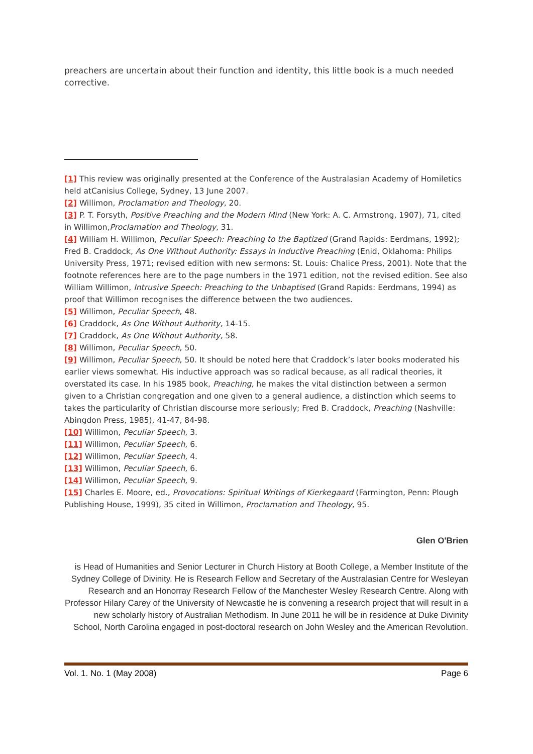preachers are uncertain about their function and identity, this little book is a much needed corrective.
[1] This review was originally presented at the Conference of the Australasian Academy of Homiletics held atCanisius College, Sydney, 13 June 2007.
[2] Willimon, Proclamation and Theology, 20.
[3] P. T. Forsyth, Positive Preaching and the Modern Mind (New York: A. C. Armstrong, 1907), 71, cited in Willimon,Proclamation and Theology, 31.
[4] William H. Willimon, Peculiar Speech: Preaching to the Baptized (Grand Rapids: Eerdmans, 1992); Fred B. Craddock, As One Without Authority: Essays in Inductive Preaching (Enid, Oklahoma: Philips University Press, 1971; revised edition with new sermons: St. Louis: Chalice Press, 2001). Note that the footnote references here are to the page numbers in the 1971 edition, not the revised edition. See also William Willimon, Intrusive Speech: Preaching to the Unbaptised (Grand Rapids: Eerdmans, 1994) as proof that Willimon recognises the difference between the two audiences.
[5] Willimon, Peculiar Speech, 48.
[6] Craddock, As One Without Authority, 14-15.
[7] Craddock, As One Without Authority, 58.
[8] Willimon, Peculiar Speech, 50.
[9] Willimon, Peculiar Speech, 50. It should be noted here that Craddock’s later books moderated his earlier views somewhat. His inductive approach was so radical because, as all radical theories, it overstated its case. In his 1985 book, Preaching, he makes the vital distinction between a sermon given to a Christian congregation and one given to a general audience, a distinction which seems to takes the particularity of Christian discourse more seriously; Fred B. Craddock, Preaching (Nashville: Abingdon Press, 1985), 41-47, 84-98.
[10] Willimon, Peculiar Speech, 3.
[11] Willimon, Peculiar Speech, 6.
[12] Willimon, Peculiar Speech, 4.
[13] Willimon, Peculiar Speech, 6.
[14] Willimon, Peculiar Speech, 9.
[15] Charles E. Moore, ed., Provocations: Spiritual Writings of Kierkegaard (Farmington, Penn: Plough Publishing House, 1999), 35 cited in Willimon, Proclamation and Theology, 95.
Glen O'Brien
is Head of Humanities and Senior Lecturer in Church History at Booth College, a Member Institute of the Sydney College of Divinity. He is Research Fellow and Secretary of the Australasian Centre for Wesleyan Research and an Honorray Research Fellow of the Manchester Wesley Research Centre. Along with Professor Hilary Carey of the University of Newcastle he is convening a research project that will result in a new scholarly history of Australian Methodism. In June 2011 he will be in residence at Duke Divinity School, North Carolina engaged in post-doctoral research on John Wesley and the American Revolution.
Vol. 1. No. 1 (May 2008) Page 6